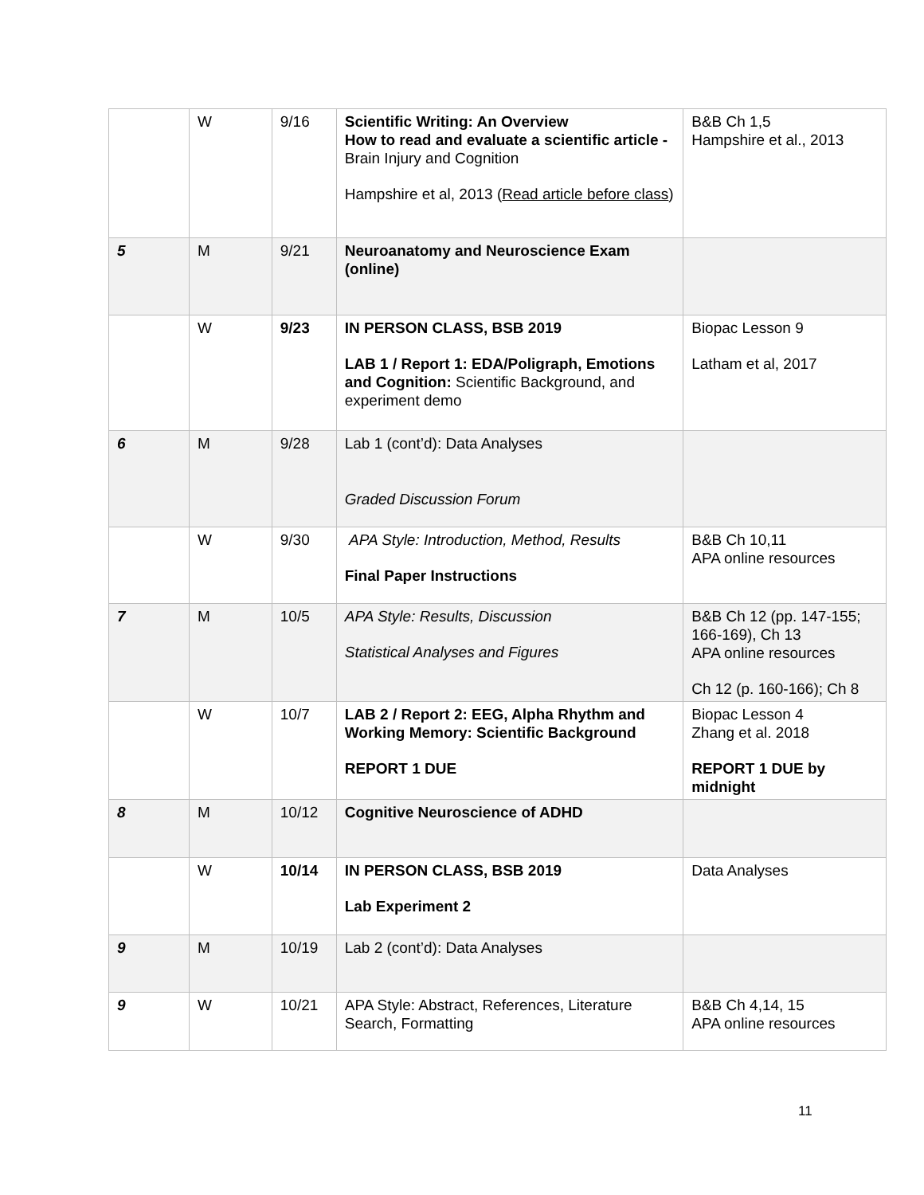| | W | 9/16 | Scientific Writing: An Overview How to read and evaluate a scientific article - Brain Injury and Cognition Hampshire et al, 2013 ( Read article before class ) | B&B Ch 1,5 Hampshire et al., 2013 |
| 5 | M | 9/21 | Neuroanatomy and Neuroscience Exam (online) | |
| | W | 9/23 | IN PERSON CLASS, BSB 2019 LAB 1 / Report 1: EDA/Poligraph, Emotions and Cognition: Scientific Background, and experiment demo | Biopac Lesson 9 Latham et al, 2017 |
| 6 | M | 9/28 | Lab 1 (cont’d): Data Analyses Graded Discussion Forum | |
| | W | 9/30 | APA Style: Introduction, Method, Results Final Paper Instructions | B&B Ch 10,11 APA online resources |
| 7 | M | 10/5 | APA Style: Results, Discussion Statistical Analyses and Figures | B&B Ch 12 (pp. 147-155; 166-169), Ch 13 APA online resources Ch 12 (p. 160-166); Ch 8 |
| | W | 10/7 | LAB 2 / Report 2: EEG, Alpha Rhythm and Working Memory: Scientific Background REPORT 1 DUE | Biopac Lesson 4 Zhang et al. 2018 REPORT 1 DUE by midnight |
| 8 | M | 10/12 | Cognitive Neuroscience of ADHD | |
| | W | 10/14 | IN PERSON CLASS, BSB 2019 Lab Experiment 2 | Data Analyses |
| 9 | M | 10/19 | Lab 2 (cont’d): Data Analyses | |
| 9 | W | 10/21 | APA Style: Abstract, References, Literature Search, Formatting | B&B Ch 4,14, 15 APA online resources |
11